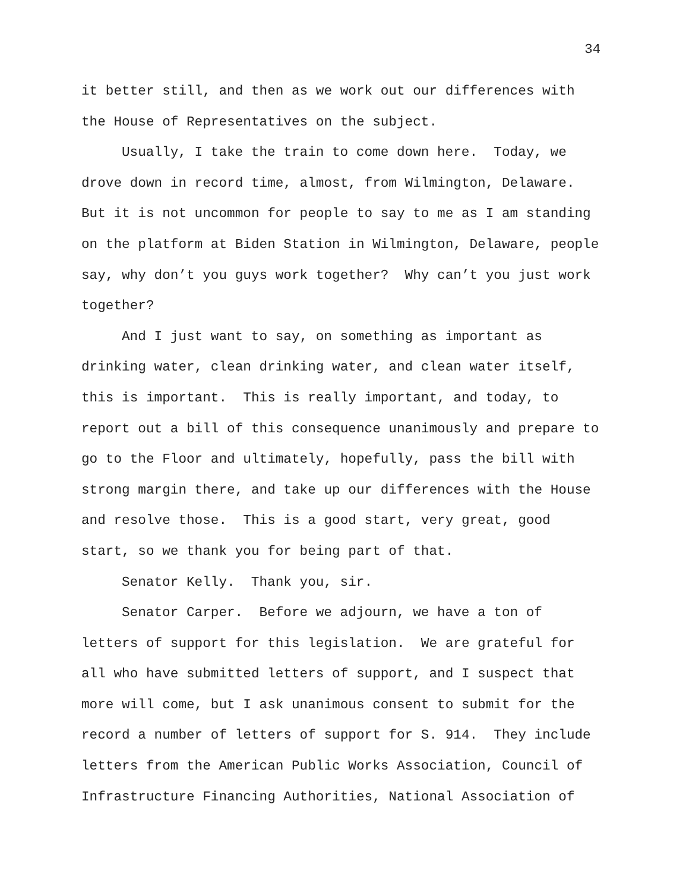34
it better still, and then as we work out our differences with
the House of Representatives on the subject.
Usually, I take the train to come down here. Today, we
drove down in record time, almost, from Wilmington, Delaware.
But it is not uncommon for people to say to me as I am standing
on the platform at Biden Station in Wilmington, Delaware, people
say, why don’t you guys work together? Why can’t you just work
together?
And I just want to say, on something as important as
drinking water, clean drinking water, and clean water itself,
this is important. This is really important, and today, to
report out a bill of this consequence unanimously and prepare to
go to the Floor and ultimately, hopefully, pass the bill with
strong margin there, and take up our differences with the House
and resolve those. This is a good start, very great, good
start, so we thank you for being part of that.
Senator Kelly. Thank you, sir.
Senator Carper. Before we adjourn, we have a ton of
letters of support for this legislation. We are grateful for
all who have submitted letters of support, and I suspect that
more will come, but I ask unanimous consent to submit for the
record a number of letters of support for S. 914. They include
letters from the American Public Works Association, Council of
Infrastructure Financing Authorities, National Association of